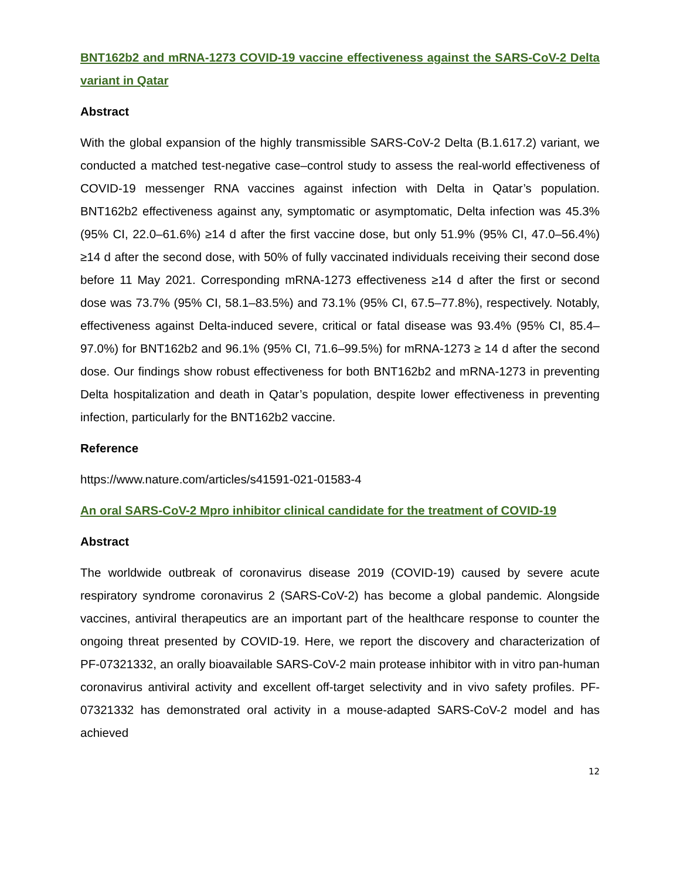BNT162b2 and mRNA-1273 COVID-19 vaccine effectiveness against the SARS-CoV-2 Delta variant in Qatar
Abstract
With the global expansion of the highly transmissible SARS-CoV-2 Delta (B.1.617.2) variant, we conducted a matched test-negative case–control study to assess the real-world effectiveness of COVID-19 messenger RNA vaccines against infection with Delta in Qatar’s population. BNT162b2 effectiveness against any, symptomatic or asymptomatic, Delta infection was 45.3% (95% CI, 22.0–61.6%) ≥14 d after the first vaccine dose, but only 51.9% (95% CI, 47.0–56.4%) ≥14 d after the second dose, with 50% of fully vaccinated individuals receiving their second dose before 11 May 2021. Corresponding mRNA-1273 effectiveness ≥14 d after the first or second dose was 73.7% (95% CI, 58.1–83.5%) and 73.1% (95% CI, 67.5–77.8%), respectively. Notably, effectiveness against Delta-induced severe, critical or fatal disease was 93.4% (95% CI, 85.4–97.0%) for BNT162b2 and 96.1% (95% CI, 71.6–99.5%) for mRNA-1273 ≥ 14 d after the second dose. Our findings show robust effectiveness for both BNT162b2 and mRNA-1273 in preventing Delta hospitalization and death in Qatar’s population, despite lower effectiveness in preventing infection, particularly for the BNT162b2 vaccine.
Reference
https://www.nature.com/articles/s41591-021-01583-4
An oral SARS-CoV-2 Mpro inhibitor clinical candidate for the treatment of COVID-19
Abstract
The worldwide outbreak of coronavirus disease 2019 (COVID-19) caused by severe acute respiratory syndrome coronavirus 2 (SARS-CoV-2) has become a global pandemic. Alongside vaccines, antiviral therapeutics are an important part of the healthcare response to counter the ongoing threat presented by COVID-19. Here, we report the discovery and characterization of PF-07321332, an orally bioavailable SARS-CoV-2 main protease inhibitor with in vitro pan-human coronavirus antiviral activity and excellent off-target selectivity and in vivo safety profiles. PF-07321332 has demonstrated oral activity in a mouse-adapted SARS-CoV-2 model and has achieved
12